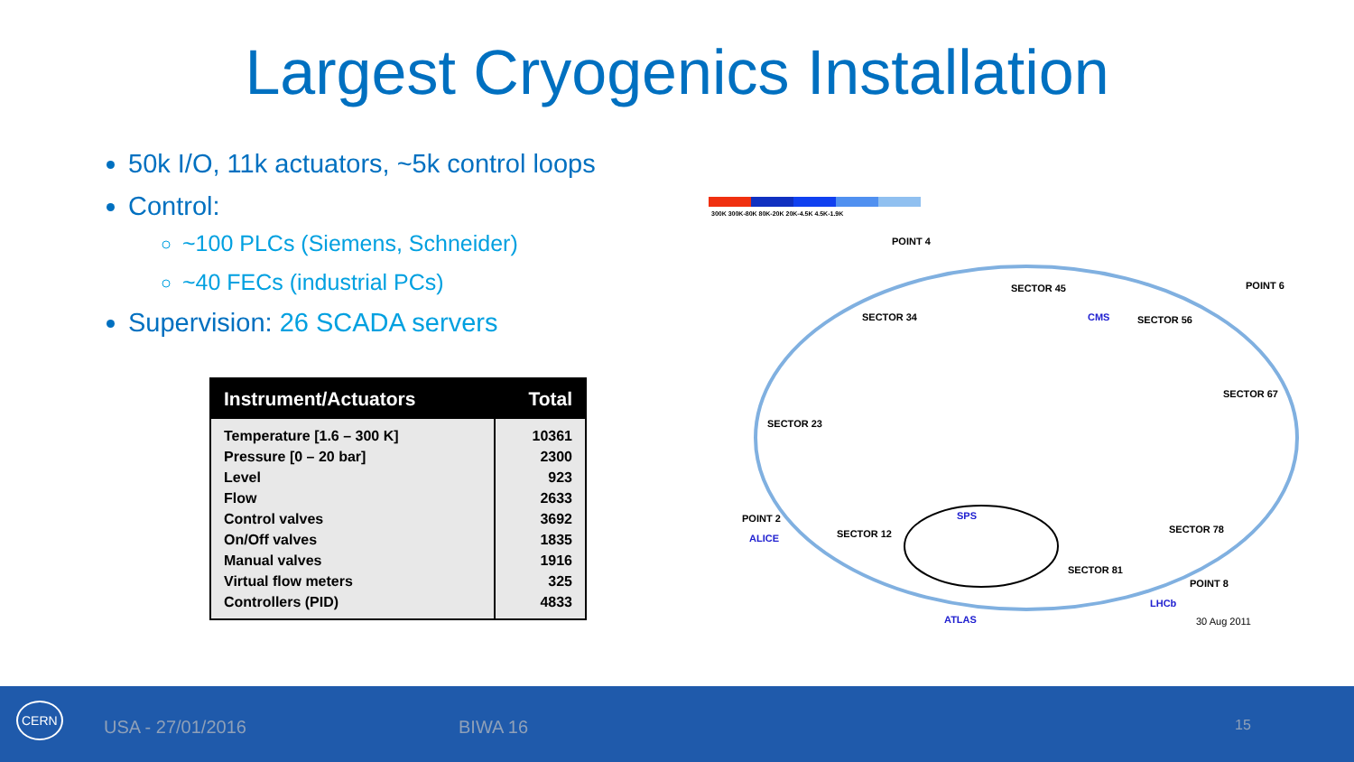Largest Cryogenics Installation
50k I/O, 11k actuators, ~5k control loops
Control:
~100 PLCs (Siemens, Schneider)
~40 FECs (industrial PCs)
Supervision: 26 SCADA servers
| Instrument/Actuators | Total |
| --- | --- |
| Temperature [1.6 – 300 K] | 10361 |
| Pressure [0 – 20 bar] | 2300 |
| Level | 923 |
| Flow | 2633 |
| Control valves | 3692 |
| On/Off valves | 1835 |
| Manual valves | 1916 |
| Virtual flow meters | 325 |
| Controllers (PID) | 4833 |
300K 300K-80K 80K-20K 20K-4.5K 4.5K-1.9K
POINT 4
SECTOR 45 POINT 6
SECTOR 34 CMS SECTOR 56
SECTOR 67
SECTOR 23
SPS POINT 2
ALICE SECTOR 12 SECTOR 78
SECTOR 81
POINT 8
LHCb
ATLAS 30 Aug 2011
CERN
USA - 27/01/2016 BIWA 16 15